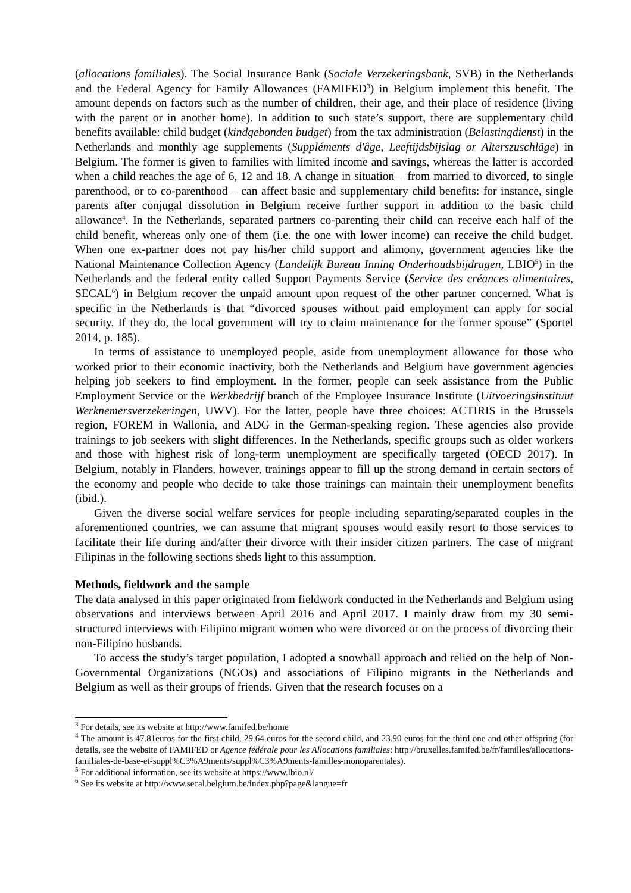(allocations familiales). The Social Insurance Bank (Sociale Verzekeringsbank, SVB) in the Netherlands and the Federal Agency for Family Allowances (FAMIFED<sup>3</sup>) in Belgium implement this benefit. The amount depends on factors such as the number of children, their age, and their place of residence (living with the parent or in another home). In addition to such state’s support, there are supplementary child benefits available: child budget (kindgebonden budget) from the tax administration (Belastingdienst) in the Netherlands and monthly age supplements (Suppléments d'âge, Leeftijdsbijslag or Alterszuschläge) in Belgium. The former is given to families with limited income and savings, whereas the latter is accorded when a child reaches the age of 6, 12 and 18. A change in situation – from married to divorced, to single parenthood, or to co-parenthood – can affect basic and supplementary child benefits: for instance, single parents after conjugal dissolution in Belgium receive further support in addition to the basic child allowance<sup>4</sup>. In the Netherlands, separated partners co-parenting their child can receive each half of the child benefit, whereas only one of them (i.e. the one with lower income) can receive the child budget. When one ex-partner does not pay his/her child support and alimony, government agencies like the National Maintenance Collection Agency (Landelijk Bureau Inning Onderhoudsbijdragen, LBIO<sup>5</sup>) in the Netherlands and the federal entity called Support Payments Service (Service des créances alimentaires, SECAL<sup>6</sup>) in Belgium recover the unpaid amount upon request of the other partner concerned. What is specific in the Netherlands is that “divorced spouses without paid employment can apply for social security. If they do, the local government will try to claim maintenance for the former spouse” (Sportel 2014, p. 185).
In terms of assistance to unemployed people, aside from unemployment allowance for those who worked prior to their economic inactivity, both the Netherlands and Belgium have government agencies helping job seekers to find employment. In the former, people can seek assistance from the Public Employment Service or the Werkbedrijf branch of the Employee Insurance Institute (Uitvoeringsinstituut Werknemersverzekeringen, UWV). For the latter, people have three choices: ACTIRIS in the Brussels region, FOREM in Wallonia, and ADG in the German-speaking region. These agencies also provide trainings to job seekers with slight differences. In the Netherlands, specific groups such as older workers and those with highest risk of long-term unemployment are specifically targeted (OECD 2017). In Belgium, notably in Flanders, however, trainings appear to fill up the strong demand in certain sectors of the economy and people who decide to take those trainings can maintain their unemployment benefits (ibid.).
Given the diverse social welfare services for people including separating/separated couples in the aforementioned countries, we can assume that migrant spouses would easily resort to those services to facilitate their life during and/after their divorce with their insider citizen partners. The case of migrant Filipinas in the following sections sheds light to this assumption.
Methods, fieldwork and the sample
The data analysed in this paper originated from fieldwork conducted in the Netherlands and Belgium using observations and interviews between April 2016 and April 2017. I mainly draw from my 30 semi-structured interviews with Filipino migrant women who were divorced or on the process of divorcing their non-Filipino husbands.
To access the study’s target population, I adopted a snowball approach and relied on the help of Non-Governmental Organizations (NGOs) and associations of Filipino migrants in the Netherlands and Belgium as well as their groups of friends. Given that the research focuses on a
<sup>3</sup> For details, see its website at http://www.famifed.be/home
<sup>4</sup> The amount is 47.81euros for the first child, 29.64 euros for the second child, and 23.90 euros for the third one and other offspring (for details, see the website of FAMIFED or Agence fédérale pour les Allocations familiales: http://bruxelles.famifed.be/fr/familles/allocations-familiales-de-base-et-suppl%C3%A9ments/suppl%C3%A9ments-familles-monoparentales).
<sup>5</sup> For additional information, see its website at https://www.lbio.nl/
<sup>6</sup> See its website at http://www.secal.belgium.be/index.php?page&langue=fr